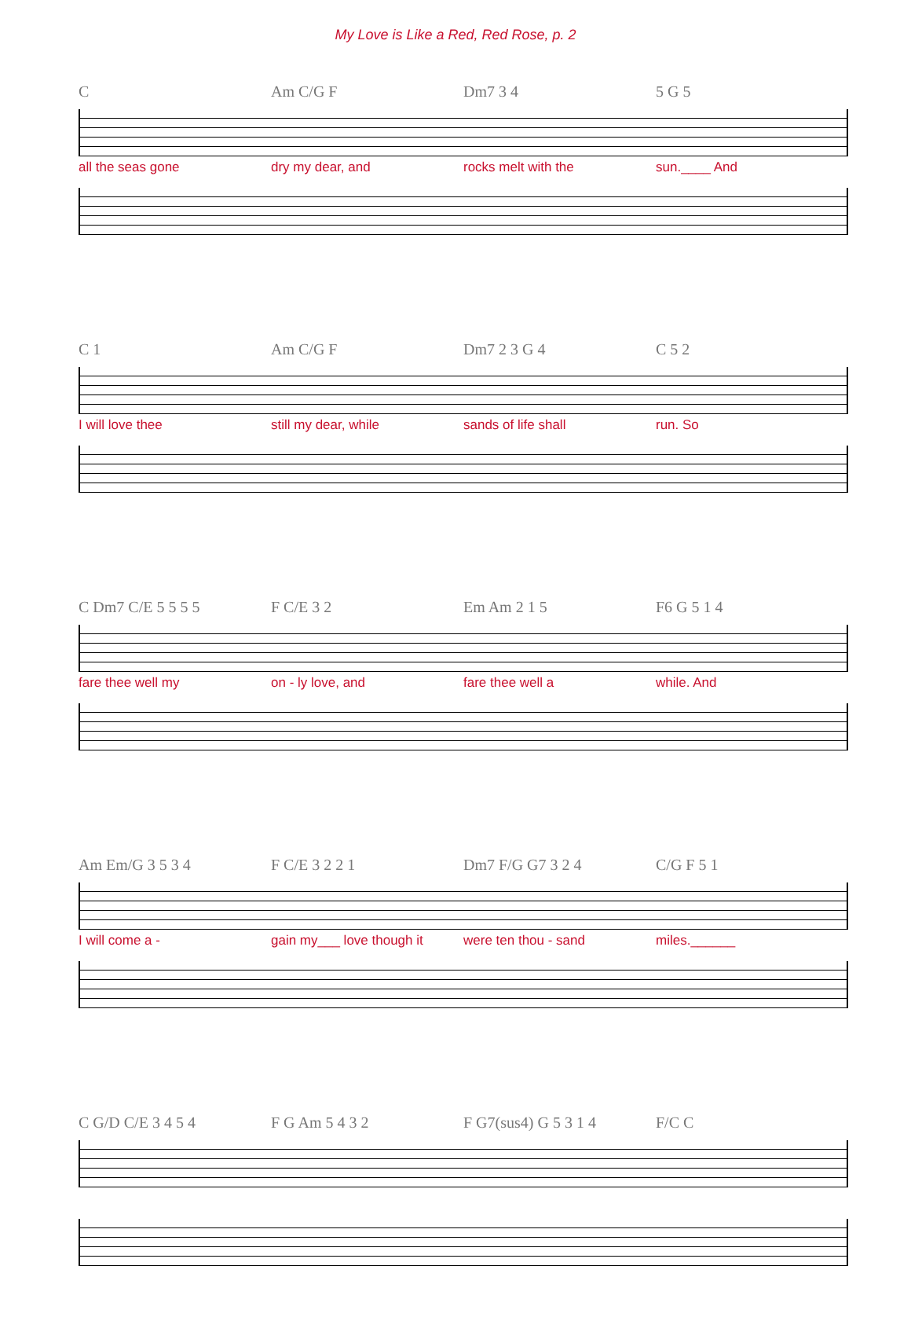My Love is Like a Red, Red Rose, p. 2
C Am C/G F Dm7 3 4 5 G 5
all the seas gone dry my dear, and rocks melt with the sun.____ And
C 1 Am C/G F Dm7 2 3 G 4 C 5 2
I will love thee still my dear, while sands of life shall run. So
C Dm7 C/E 5 5 5 5 F C/E 3 2 Em Am 2 1 5 F6 G 5 1 4
fare thee well my on - ly love, and fare thee well a while. And
Am Em/G 3 5 3 4 F C/E 3 2 2 1 Dm7 F/G G7 3 2 4 C/G F 5 1
I will come a - gain my___ love though it were ten thou - sand miles.______
C G/D C/E 3 4 5 4 F G Am 5 4 3 2 F G7(sus4) G 5 3 1 4 F/C C